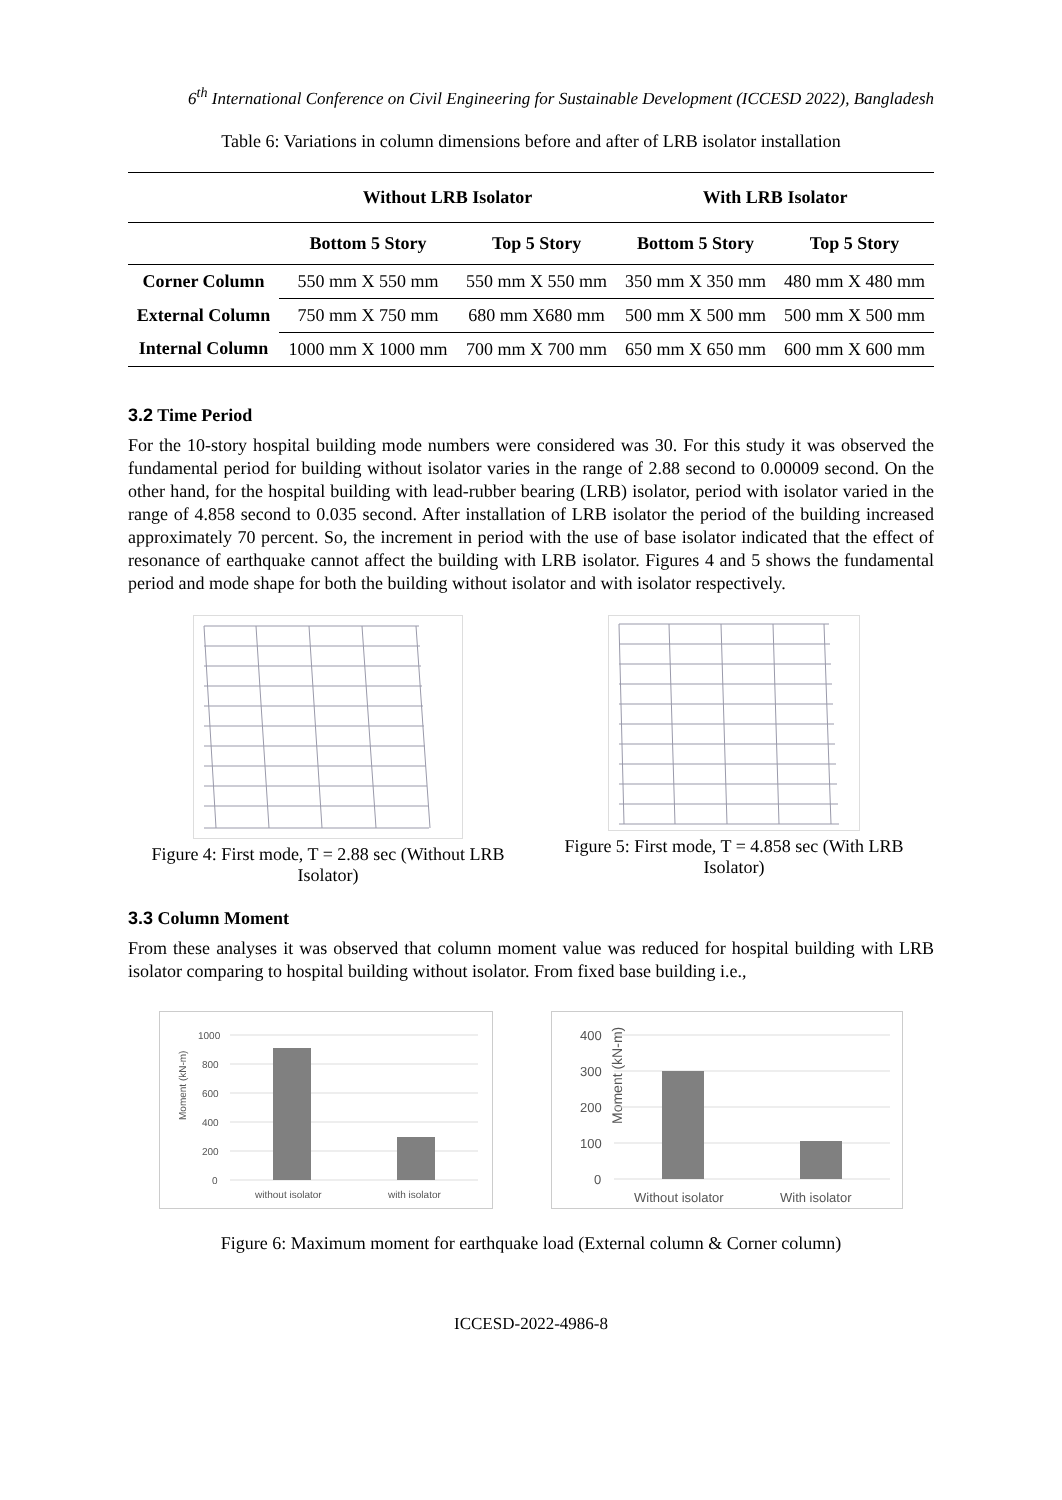6<sup>th</sup> International Conference on Civil Engineering for Sustainable Development (ICCESD 2022), Bangladesh
Table 6: Variations in column dimensions before and after of LRB isolator installation
| | Without LRB Isolator | | With LRB Isolator | |
| --- | --- | --- | --- | --- |
| | Bottom 5 Story | Top 5 Story | Bottom 5 Story | Top 5 Story |
| Corner Column | 550 mm X 550 mm | 550 mm X 550 mm | 350 mm X 350 mm | 480 mm X 480 mm |
| External Column | 750 mm X 750 mm | 680 mm X680 mm | 500 mm X 500 mm | 500 mm X 500 mm |
| Internal Column | 1000 mm X 1000 mm | 700 mm X 700 mm | 650 mm X 650 mm | 600 mm X 600 mm |
3.2 Time Period
For the 10-story hospital building mode numbers were considered was 30. For this study it was observed the fundamental period for building without isolator varies in the range of 2.88 second to 0.00009 second. On the other hand, for the hospital building with lead-rubber bearing (LRB) isolator, period with isolator varied in the range of 4.858 second to 0.035 second. After installation of LRB isolator the period of the building increased approximately 70 percent. So, the increment in period with the use of base isolator indicated that the effect of resonance of earthquake cannot affect the building with LRB isolator. Figures 4 and 5 shows the fundamental period and mode shape for both the building without isolator and with isolator respectively.
Figure 4: First mode, T = 2.88 sec (Without LRB Isolator)
Figure 5: First mode, T = 4.858 sec (With LRB Isolator)
3.3 Column Moment
From these analyses it was observed that column moment value was reduced for hospital building with LRB isolator comparing to hospital building without isolator. From fixed base building i.e.,
Moment (kN-m)
1000
800
600
400
200
0
without isolator
with isolator
Moment (kN-m)
400
300
200
100
0
Without isolator
With isolator
Figure 6: Maximum moment for earthquake load (External column & Corner column)
ICCESD-2022-4986-8